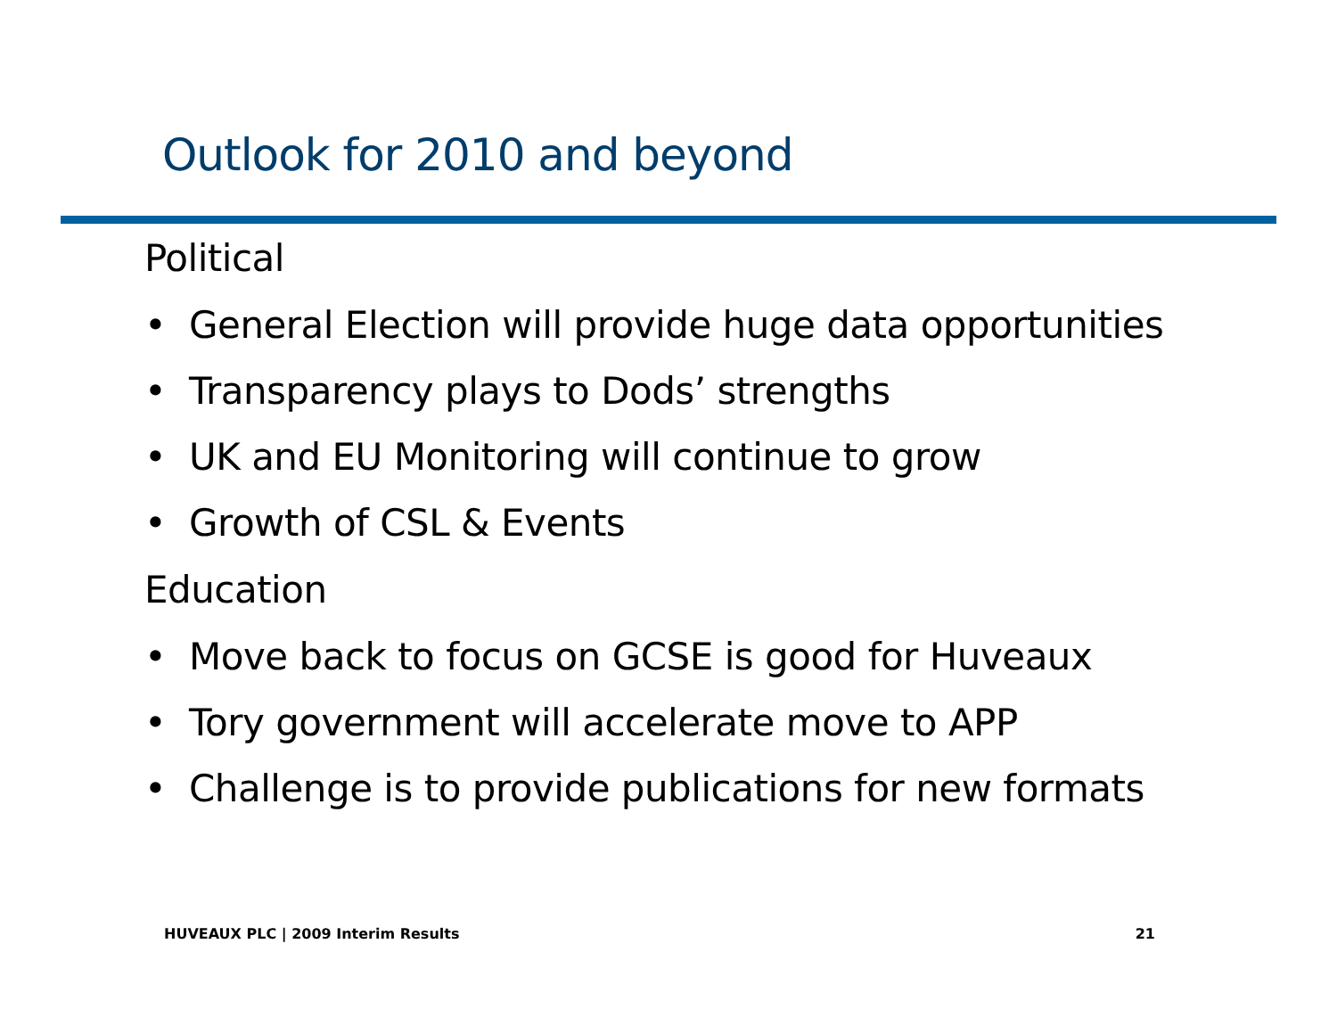Outlook for 2010 and beyond
Political
• General Election will provide huge data opportunities
• Transparency plays to Dods’ strengths
• UK and EU Monitoring will continue to grow
• Growth of CSL & Events
Education
• Move back to focus on GCSE is good for Huveaux
• Tory government will accelerate move to APP
• Challenge is to provide publications for new formats
HUVEAUX PLC | 2009 Interim Results
21